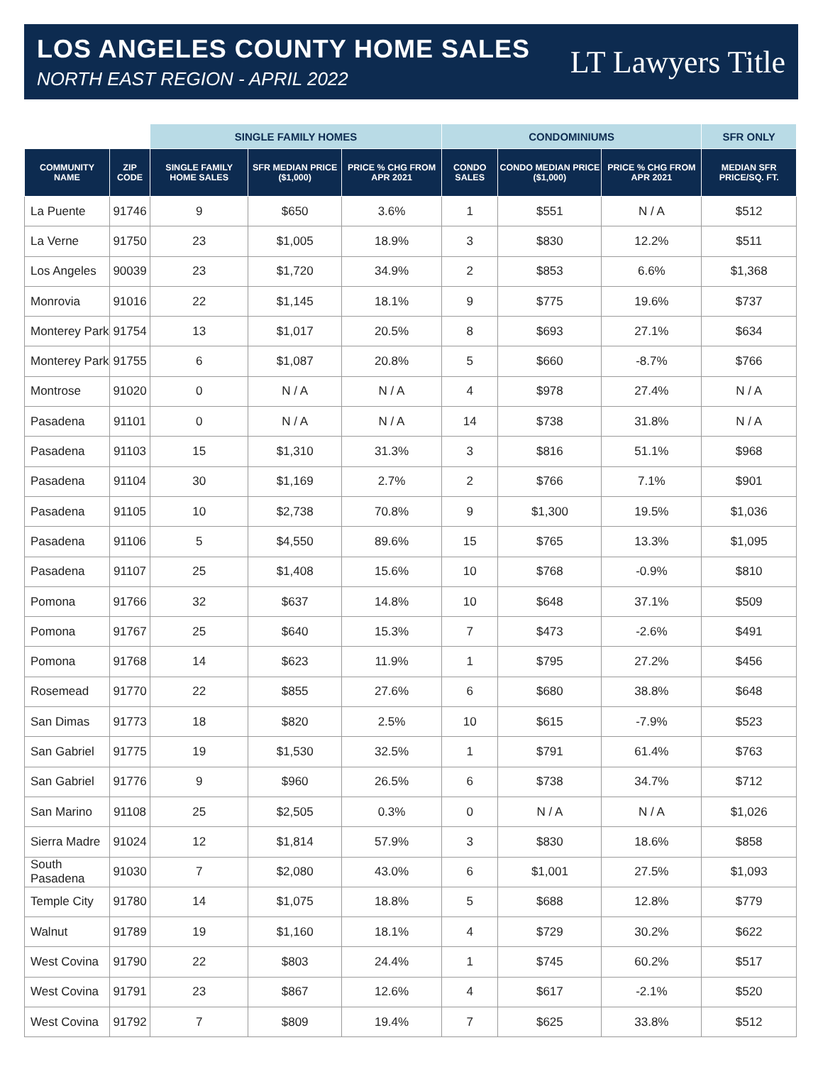LOS ANGELES COUNTY HOME SALES
NORTH EAST REGION - APRIL 2022
LT Lawyers Title
| | | SINGLE FAMILY HOMES | | | CONDOMINIUMS | | | SFR ONLY |
| --- | --- | --- | --- | --- | --- | --- | --- | --- |
| COMMUNITY NAME | ZIP CODE | SINGLE FAMILY HOME SALES | SFR MEDIAN PRICE ($1,000) | PRICE % CHG FROM APR 2021 | CONDO SALES | CONDO MEDIAN PRICE ($1,000) | PRICE % CHG FROM APR 2021 | MEDIAN SFR PRICE/SQ. FT. |
| La Puente | 91746 | 9 | $650 | 3.6% | 1 | $551 | N / A | $512 |
| La Verne | 91750 | 23 | $1,005 | 18.9% | 3 | $830 | 12.2% | $511 |
| Los Angeles | 90039 | 23 | $1,720 | 34.9% | 2 | $853 | 6.6% | $1,368 |
| Monrovia | 91016 | 22 | $1,145 | 18.1% | 9 | $775 | 19.6% | $737 |
| Monterey Park | 91754 | 13 | $1,017 | 20.5% | 8 | $693 | 27.1% | $634 |
| Monterey Park | 91755 | 6 | $1,087 | 20.8% | 5 | $660 | -8.7% | $766 |
| Montrose | 91020 | 0 | N / A | N / A | 4 | $978 | 27.4% | N / A |
| Pasadena | 91101 | 0 | N / A | N / A | 14 | $738 | 31.8% | N / A |
| Pasadena | 91103 | 15 | $1,310 | 31.3% | 3 | $816 | 51.1% | $968 |
| Pasadena | 91104 | 30 | $1,169 | 2.7% | 2 | $766 | 7.1% | $901 |
| Pasadena | 91105 | 10 | $2,738 | 70.8% | 9 | $1,300 | 19.5% | $1,036 |
| Pasadena | 91106 | 5 | $4,550 | 89.6% | 15 | $765 | 13.3% | $1,095 |
| Pasadena | 91107 | 25 | $1,408 | 15.6% | 10 | $768 | -0.9% | $810 |
| Pomona | 91766 | 32 | $637 | 14.8% | 10 | $648 | 37.1% | $509 |
| Pomona | 91767 | 25 | $640 | 15.3% | 7 | $473 | -2.6% | $491 |
| Pomona | 91768 | 14 | $623 | 11.9% | 1 | $795 | 27.2% | $456 |
| Rosemead | 91770 | 22 | $855 | 27.6% | 6 | $680 | 38.8% | $648 |
| San Dimas | 91773 | 18 | $820 | 2.5% | 10 | $615 | -7.9% | $523 |
| San Gabriel | 91775 | 19 | $1,530 | 32.5% | 1 | $791 | 61.4% | $763 |
| San Gabriel | 91776 | 9 | $960 | 26.5% | 6 | $738 | 34.7% | $712 |
| San Marino | 91108 | 25 | $2,505 | 0.3% | 0 | N / A | N / A | $1,026 |
| Sierra Madre | 91024 | 12 | $1,814 | 57.9% | 3 | $830 | 18.6% | $858 |
| South Pasadena | 91030 | 7 | $2,080 | 43.0% | 6 | $1,001 | 27.5% | $1,093 |
| Temple City | 91780 | 14 | $1,075 | 18.8% | 5 | $688 | 12.8% | $779 |
| Walnut | 91789 | 19 | $1,160 | 18.1% | 4 | $729 | 30.2% | $622 |
| West Covina | 91790 | 22 | $803 | 24.4% | 1 | $745 | 60.2% | $517 |
| West Covina | 91791 | 23 | $867 | 12.6% | 4 | $617 | -2.1% | $520 |
| West Covina | 91792 | 7 | $809 | 19.4% | 7 | $625 | 33.8% | $512 |